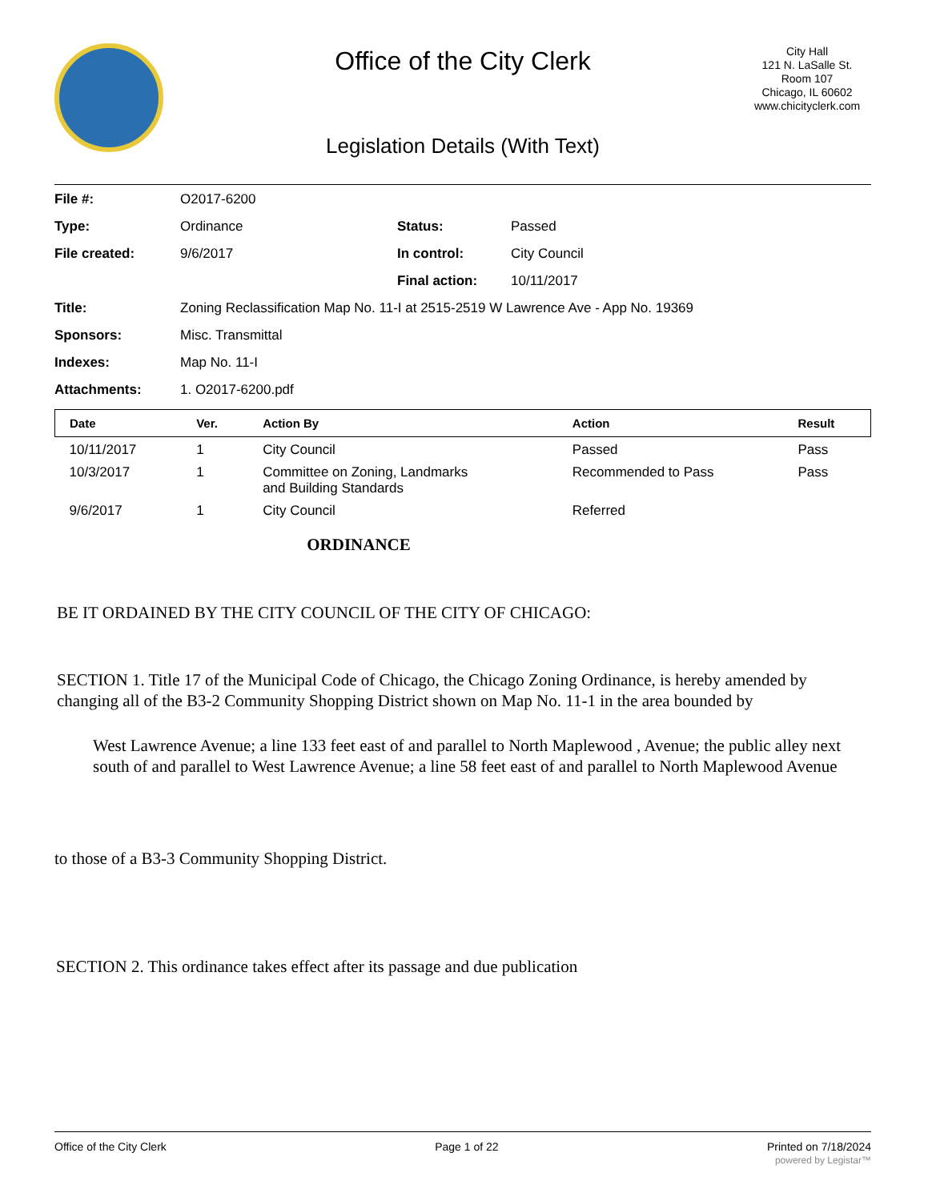Office of the City Clerk
Legislation Details (With Text)
City Hall
121 N. LaSalle St.
Room 107
Chicago, IL 60602
www.chicityclerk.com
| File #: | O2017-6200 | | |
| Type: | Ordinance | Status: | Passed |
| File created: | 9/6/2017 | In control: | City Council |
| | | Final action: | 10/11/2017 |
| Title: | Zoning Reclassification Map No. 11-I at 2515-2519 W Lawrence Ave - App No. 19369 | | |
| Sponsors: | Misc. Transmittal | | |
| Indexes: | Map No. 11-I | | |
| Attachments: | 1. O2017-6200.pdf | | |
| Date | Ver. | Action By | Action | Result |
| --- | --- | --- | --- | --- |
| 10/11/2017 | 1 | City Council | Passed | Pass |
| 10/3/2017 | 1 | Committee on Zoning, Landmarks and Building Standards | Recommended to Pass | Pass |
| 9/6/2017 | 1 | City Council | Referred | |
ORDINANCE
BE IT ORDAINED BY THE CITY COUNCIL OF THE CITY OF CHICAGO:
SECTION 1. Title 17 of the Municipal Code of Chicago, the Chicago Zoning Ordinance, is hereby amended by changing all of the B3-2 Community Shopping District shown on Map No. 11-1 in the area bounded by
West Lawrence Avenue; a line 133 feet east of and parallel to North Maplewood , Avenue; the public alley next south of and parallel to West Lawrence Avenue; a line 58 feet east of and parallel to North Maplewood Avenue
to those of a B3-3 Community Shopping District.
SECTION 2. This ordinance takes effect after its passage and due publication
Office of the City Clerk Page 1 of 22 Printed on 7/18/2024
powered by Legistar™